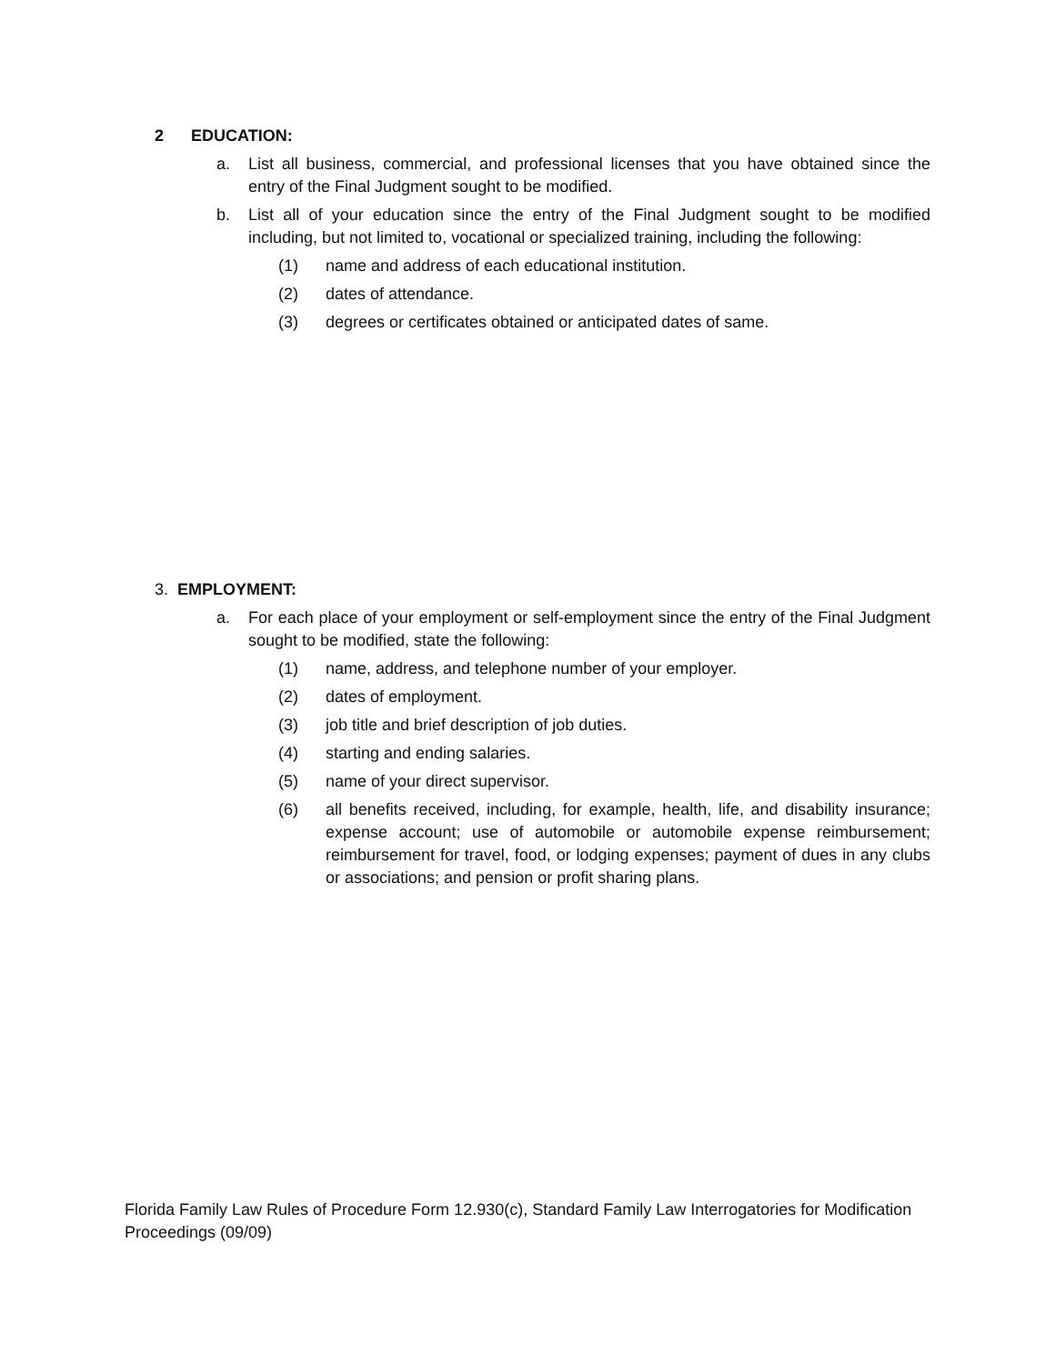2 EDUCATION:
a. List all business, commercial, and professional licenses that you have obtained since the entry of the Final Judgment sought to be modified.
b. List all of your education since the entry of the Final Judgment sought to be modified including, but not limited to, vocational or specialized training, including the following:
(1) name and address of each educational institution.
(2) dates of attendance.
(3) degrees or certificates obtained or anticipated dates of same.
3. EMPLOYMENT:
a. For each place of your employment or self-employment since the entry of the Final Judgment sought to be modified, state the following:
(1) name, address, and telephone number of your employer.
(2) dates of employment.
(3) job title and brief description of job duties.
(4) starting and ending salaries.
(5) name of your direct supervisor.
(6) all benefits received, including, for example, health, life, and disability insurance; expense account; use of automobile or automobile expense reimbursement; reimbursement for travel, food, or lodging expenses; payment of dues in any clubs or associations; and pension or profit sharing plans.
Florida Family Law Rules of Procedure Form 12.930(c), Standard Family Law Interrogatories for Modification Proceedings (09/09)